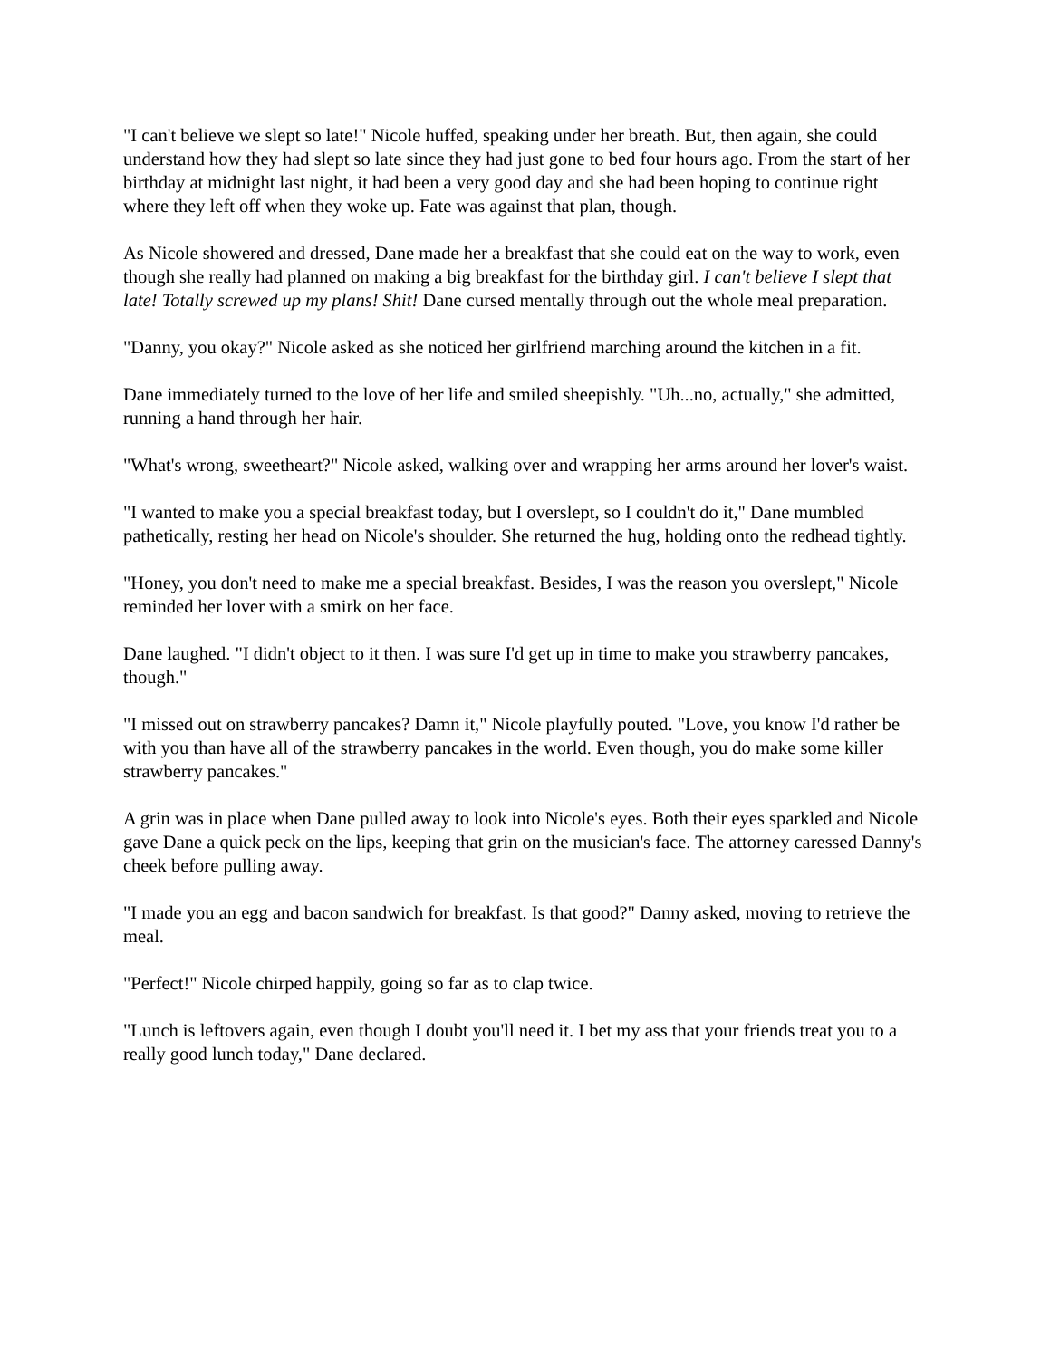"I can't believe we slept so late!" Nicole huffed, speaking under her breath. But, then again, she could understand how they had slept so late since they had just gone to bed four hours ago. From the start of her birthday at midnight last night, it had been a very good day and she had been hoping to continue right where they left off when they woke up. Fate was against that plan, though.
As Nicole showered and dressed, Dane made her a breakfast that she could eat on the way to work, even though she really had planned on making a big breakfast for the birthday girl. I can't believe I slept that late! Totally screwed up my plans! Shit! Dane cursed mentally through out the whole meal preparation.
"Danny, you okay?" Nicole asked as she noticed her girlfriend marching around the kitchen in a fit.
Dane immediately turned to the love of her life and smiled sheepishly. "Uh...no, actually," she admitted, running a hand through her hair.
"What's wrong, sweetheart?" Nicole asked, walking over and wrapping her arms around her lover's waist.
"I wanted to make you a special breakfast today, but I overslept, so I couldn't do it," Dane mumbled pathetically, resting her head on Nicole's shoulder. She returned the hug, holding onto the redhead tightly.
"Honey, you don't need to make me a special breakfast. Besides, I was the reason you overslept," Nicole reminded her lover with a smirk on her face.
Dane laughed. "I didn't object to it then. I was sure I'd get up in time to make you strawberry pancakes, though."
"I missed out on strawberry pancakes? Damn it," Nicole playfully pouted. "Love, you know I'd rather be with you than have all of the strawberry pancakes in the world. Even though, you do make some killer strawberry pancakes."
A grin was in place when Dane pulled away to look into Nicole's eyes. Both their eyes sparkled and Nicole gave Dane a quick peck on the lips, keeping that grin on the musician's face. The attorney caressed Danny's cheek before pulling away.
"I made you an egg and bacon sandwich for breakfast. Is that good?" Danny asked, moving to retrieve the meal.
"Perfect!" Nicole chirped happily, going so far as to clap twice.
"Lunch is leftovers again, even though I doubt you'll need it. I bet my ass that your friends treat you to a really good lunch today," Dane declared.